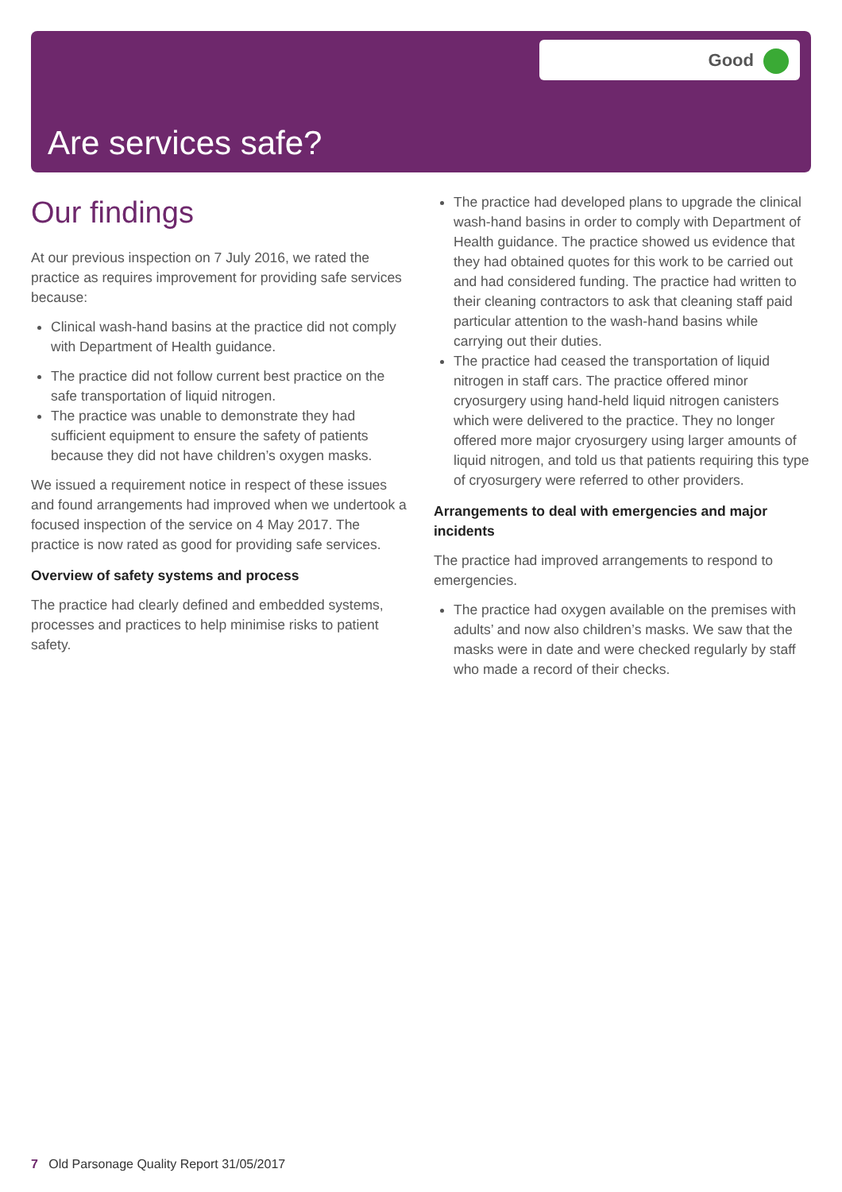Good
Are services safe?
Our findings
At our previous inspection on 7 July 2016, we rated the practice as requires improvement for providing safe services because:
Clinical wash-hand basins at the practice did not comply with Department of Health guidance.
The practice did not follow current best practice on the safe transportation of liquid nitrogen.
The practice was unable to demonstrate they had sufficient equipment to ensure the safety of patients because they did not have children’s oxygen masks.
We issued a requirement notice in respect of these issues and found arrangements had improved when we undertook a focused inspection of the service on 4 May 2017. The practice is now rated as good for providing safe services.
Overview of safety systems and process
The practice had clearly defined and embedded systems, processes and practices to help minimise risks to patient safety.
The practice had developed plans to upgrade the clinical wash-hand basins in order to comply with Department of Health guidance. The practice showed us evidence that they had obtained quotes for this work to be carried out and had considered funding. The practice had written to their cleaning contractors to ask that cleaning staff paid particular attention to the wash-hand basins while carrying out their duties.
The practice had ceased the transportation of liquid nitrogen in staff cars. The practice offered minor cryosurgery using hand-held liquid nitrogen canisters which were delivered to the practice. They no longer offered more major cryosurgery using larger amounts of liquid nitrogen, and told us that patients requiring this type of cryosurgery were referred to other providers.
Arrangements to deal with emergencies and major incidents
The practice had improved arrangements to respond to emergencies.
The practice had oxygen available on the premises with adults’ and now also children’s masks. We saw that the masks were in date and were checked regularly by staff who made a record of their checks.
7 Old Parsonage Quality Report 31/05/2017